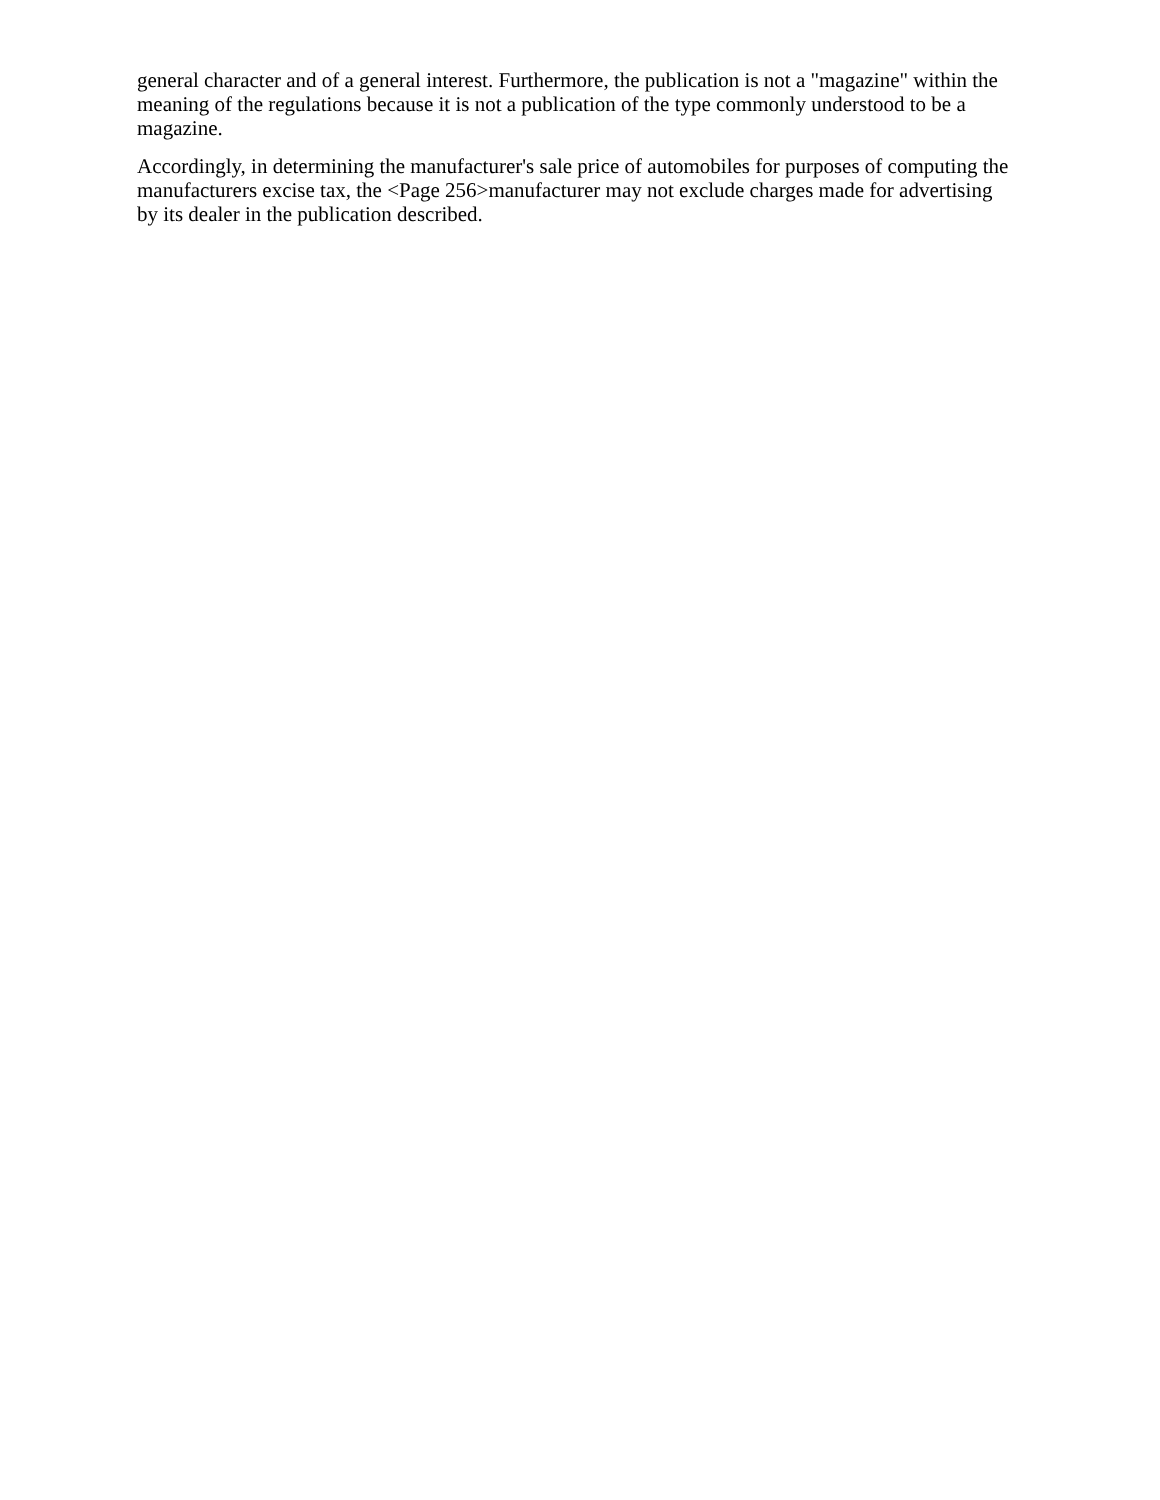general character and of a general interest. Furthermore, the publication is not a "magazine" within the meaning of the regulations because it is not a publication of the type commonly understood to be a magazine.
Accordingly, in determining the manufacturer's sale price of automobiles for purposes of computing the manufacturers excise tax, the <Page 256>manufacturer may not exclude charges made for advertising by its dealer in the publication described.